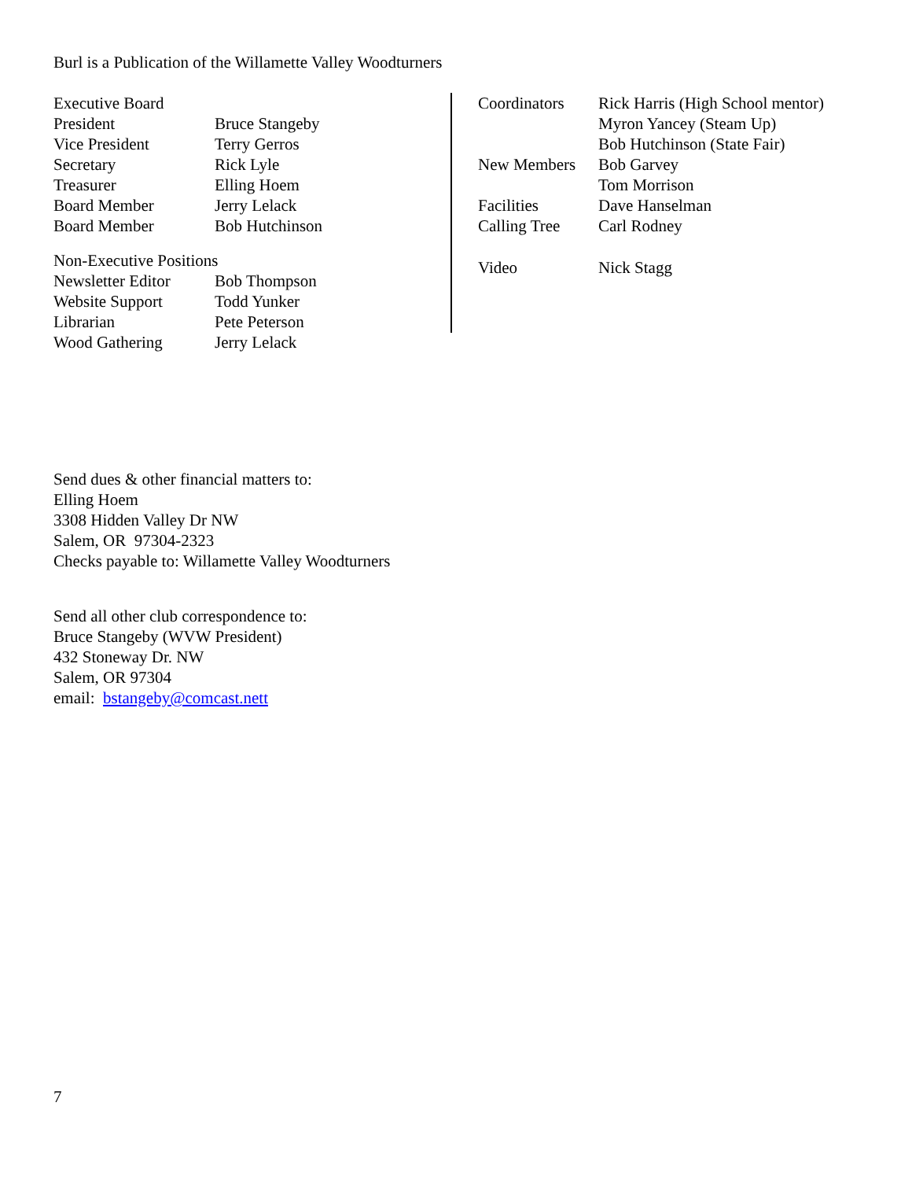Burl is a Publication of the Willamette Valley Woodturners
| Executive Board | |
| President | Bruce Stangeby |
| Vice President | Terry Gerros |
| Secretary | Rick Lyle |
| Treasurer | Elling Hoem |
| Board Member | Jerry Lelack |
| Board Member | Bob Hutchinson |
| Non-Executive Positions | |
| Newsletter Editor | Bob Thompson |
| Website Support | Todd Yunker |
| Librarian | Pete Peterson |
| Wood Gathering | Jerry Lelack |
| Coordinators | Rick Harris (High School mentor) |
| | Myron Yancey (Steam Up) |
| | Bob Hutchinson (State Fair) |
| New Members | Bob Garvey |
| | Tom Morrison |
| Facilities | Dave Hanselman |
| Calling Tree | Carl Rodney |
| Video | Nick Stagg |
Send dues & other financial matters to:
Elling Hoem
3308 Hidden Valley Dr NW
Salem, OR 97304-2323
Checks payable to: Willamette Valley Woodturners
Send all other club correspondence to:
Bruce Stangeby (WVW President)
432 Stoneway Dr. NW
Salem, OR 97304
email: bstangeby@comcast.nett
7